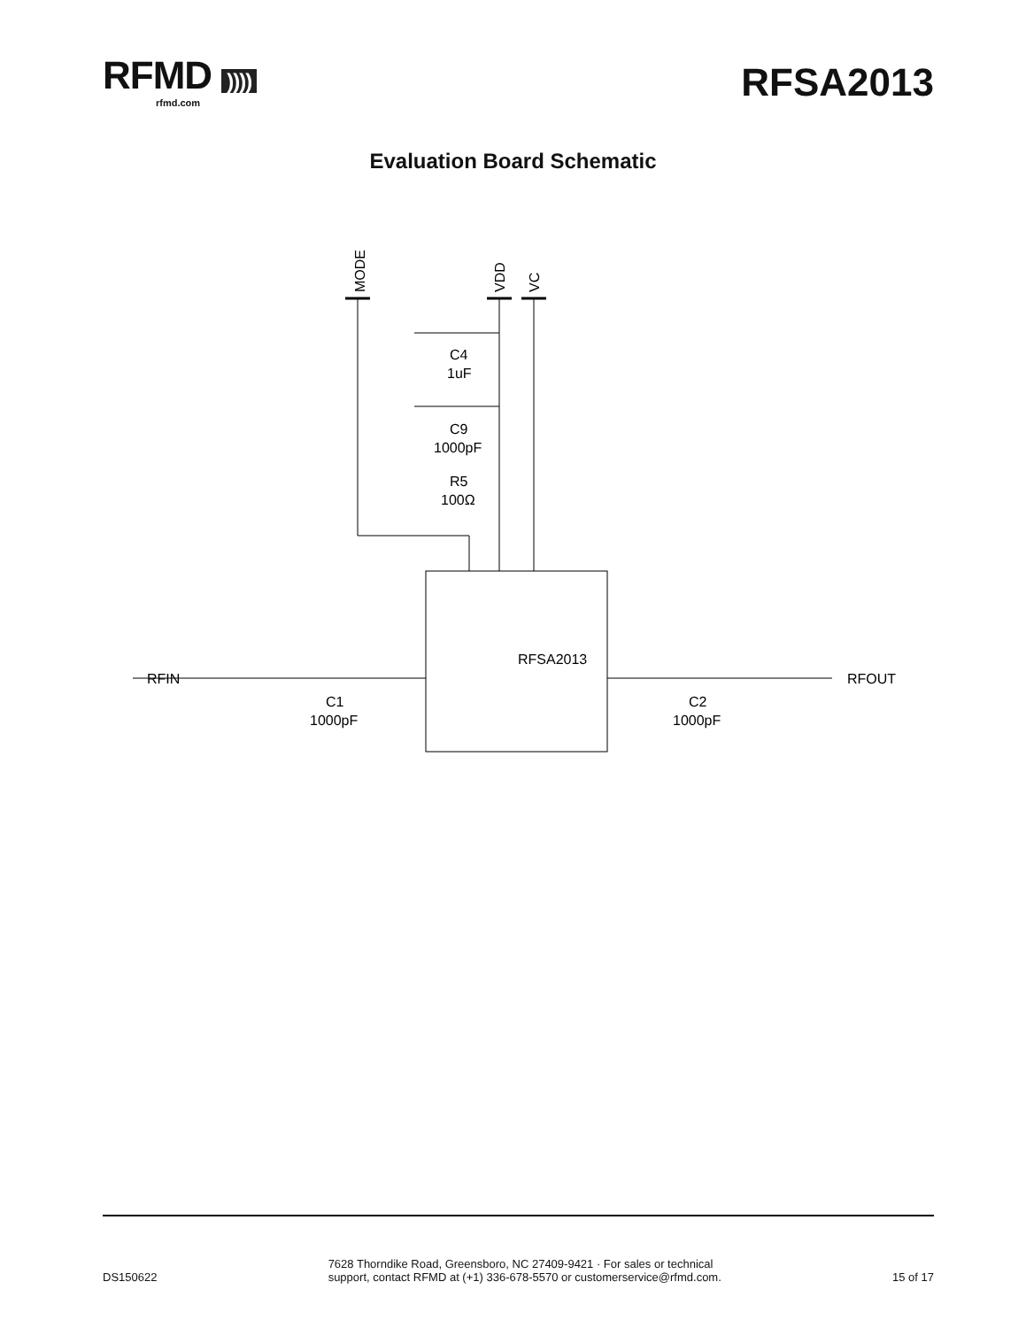RFMD ))))
rfmd.com
RFSA2013
Evaluation Board Schematic
RFSA2013
RFIN
RFOUT
C4
1uF
C9
1000pF
R5
100Ω
C1
1000pF
C2
1000pF
MODE
VDD
VC
DS150622 7628 Thorndike Road, Greensboro, NC 27409-9421 · For sales or technical
support, contact RFMD at (+1) 336-678-5570 or customerservice@rfmd.com. 15 of 17